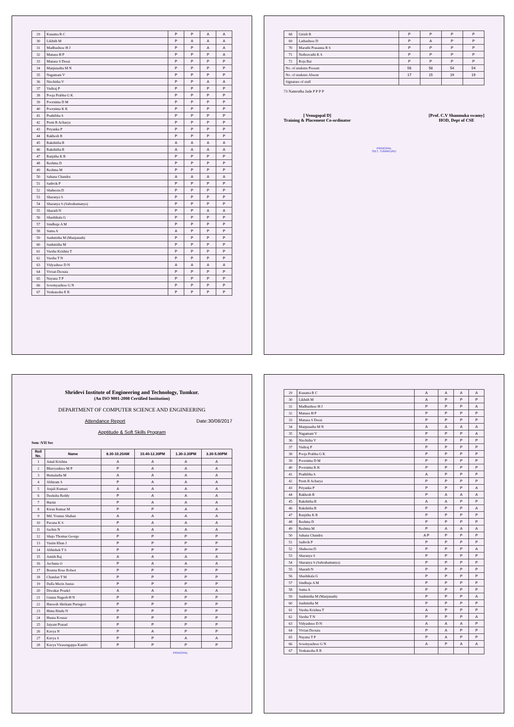| 29 | Kusuma R C | P | P | A | A |
| 30 | Likhith M | P | A | A | A |
| 31 | Madhushree H J | P | P | A | A |
| 32 | Manasa H P | P | P | P | A |
| 33 | Manasa S Desai | P | P | P | P |
| 34 | Manjunatha M N | P | P | P | P |
| 35 | Nagamani V | P | P | P | P |
| 36 | Nischitha V | P | P | A | A |
| 37 | Vadiraj P | P | P | P | P |
| 38 | Pooja Prabhu G K | P | P | P | P |
| 39 | Poornima D M | P | P | P | P |
| 40 | Poornima K K | P | P | P | P |
| 41 | Prathibha S | P | P | P | P |
| 42 | Prem R Acharya | P | P | P | P |
| 43 | Priyanka P | P | P | P | P |
| 44 | Rakhesh R | P | P | P | P |
| 45 | Rakshitha R | A | A | A | A |
| 46 | Rakshitha R | A | A | A | A |
| 47 | Ranjitha K R | P | P | P | P |
| 48 | Reshma D | P | P | P | P |
| 49 | Reshma M | P | P | P | P |
| 50 | Sahana Chandru | A | A | A | A |
| 51 | Sathvik P | P | P | P | P |
| 52 | Shaheena D | P | P | P | P |
| 53 | Sharanya S | P | P | P | P |
| 54 | Sharanya S (Subrahamanya) | P | P | P | P |
| 55 | Sharath N | P | P | A | A |
| 56 | Shashikala G | P | P | P | P |
| 57 | Sindhuja A M | P | P | P | P |
| 58 | Suma A | A | P | P | P |
| 59 | Sushmitha M (Manjunath) | P | P | P | P |
| 60 | Sushmitha M | P | P | P | P |
| 61 | Varsha Krishna T | P | P | P | P |
| 62 | Varsha T N | P | P | P | P |
| 63 | Vidyashree D N | A | A | A | A |
| 64 | Vivian Dsouza | P | P | P | P |
| 65 | Nayana T P | P | P | P | P |
| 66 | Sowmyashree G N | P | P | P | P |
| 67 | Venkatesha E R | P | P | P | P |
| 68 | Girish R | P | P | P | P |
| 69 | Lathashree D | P | A | P | P |
| 70 | Maruthi Prasanna R S | P | P | P | P |
| 71 | Nethravathi K S | P | P | P | P |
| 72 | Roja Bai | P | P | P | P |
| No. of students Present | | 56 | 58 | 54 | 54 |
| No. of students Absent | | 17 | 15 | 19 | 19 |
| Signature of staff | | | | | |
73 Namrutha Jade P P P P
[ Venugopal D]
Training & Placement Co-ordinator
[Prof. C.V Shanmuka swamy]
HOD, Dept of CSE
PRINCIPAL
SIET, TUMAKURU
Shridevi Institute of Engineering and Technology, Tumkur.
(An ISO 9001-2008 Certified Institution)
DEPARTMENT OF COMPUTER SCIENCE AND ENGINEERING
Attendance Report Date:30/08/2017
Apptitude & Soft Skills Program
Sem :VII Sec
| Roll No. | Name | 8.30-10.20AM | 10.40-12.30PM | 1.30-3.30PM | 3.30-5.00PM |
| --- | --- | --- | --- | --- | --- |
| 1 | Amal Krishna | A | A | A | A |
| 2 | Bhavyashree M P | P | A | A | A |
| 3 | Hemalatha M | A | A | A | A |
| 4 | Abhiram S | P | A | A | A |
| 5 | Anjali Kumari | A | A | A | A |
| 6 | Deeksha Reddy | P | A | A | A |
| 7 | Harini | P | A | A | A |
| 8 | Kiran Kumar M | P | P | A | A |
| 9 | Md. Younus Shahan | A | A | A | A |
| 10 | Pavana K S | P | A | A | A |
| 11 | Sachin N | A | A | A | A |
| 12 | Shajo Thomas George | P | P | P | P |
| 13 | Vasim Khan J | P | P | P | P |
| 14 | Abhishek T S | P | P | P | P |
| 15 | Amith Raj | A | A | A | A |
| 16 | Archana O | P | A | A | A |
| 17 | Brenna Rose Robert | P | P | P | P |
| 18 | Chandan T M | P | P | P | P |
| 19 | Della Merin Justus | P | P | P | P |
| 20 | Diwakar Poudel | A | A | A | A |
| 21 | Gnana Nagesh H N | P | P | P | P |
| 22 | Hareesh Shrikant Purtageri | P | P | P | P |
| 23 | Hima Bindu N | P | P | P | P |
| 24 | Husna Kousar | P | P | P | P |
| 25 | Jaiyant Prasad | P | P | P | P |
| 26 | Kavya N | P | A | P | P |
| 27 | Kavya S | P | P | A | A |
| 28 | Kavya Virasangappa Kambi | P | P | P | P |
PRINCIPAL
| 29 | Kusuma R C | A | A | A | A |
| 30 | Likhith M | A | P | P | P |
| 31 | Madhushree H J | P | P | P | A |
| 32 | Manasa H P | P | P | P | P |
| 33 | Manasa S Desai | P | P | P | P |
| 34 | Manjunatha M N | A | A | A | A |
| 35 | Nagamani V | P | P | P | A |
| 36 | Nischitha V | P | P | P | P |
| 37 | Vadiraj P | P | P | P | P |
| 38 | Pooja Prabhu G K | P | P | P | P |
| 39 | Poornima D M | P | P | P | P |
| 40 | Poornima K K | P | P | P | P |
| 41 | Prathibha S | A | P | P | P |
| 42 | Prem R Acharya | P | P | P | P |
| 43 | Priyanka P | P | P | P | A |
| 44 | Rakhesh R | P | A | A | A |
| 45 | Rakshitha R | A | A | P | P |
| 46 | Rakshitha R | P | P | P | A |
| 47 | Ranjitha K R | P | P | P | P |
| 48 | Reshma D | P | P | P | P |
| 49 | Reshma M | P | A | A | A |
| 50 | Sahana Chandru | A P | P | P | P |
| 51 | Sathvik P | P | P | P | P |
| 52 | Shaheena D | P | P | P | A |
| 53 | Sharanya S | P | P | P | P |
| 54 | Sharanya S (Subrahamanya) | P | P | P | P |
| 55 | Sharath N | P | P | P | P |
| 56 | Shashikala G | P | P | P | P |
| 57 | Sindhuja A M | P | P | P | P |
| 58 | Suma A | P | P | P | P |
| 59 | Sushmitha M (Manjunath) | P | P | P | A |
| 60 | Sushmitha M | P | P | P | P |
| 61 | Varsha Krishna T | A | P | P | P |
| 62 | Varsha T N | P | P | P | A |
| 63 | Vidyashree D N | A | A | A | P |
| 64 | Vivian Dsouza | P | A | P | P |
| 65 | Nayana T P | P | A | P | P |
| 66 | Sowmyashree G N | A | P | A | A |
| 67 | Venkatesha E R | | | | |